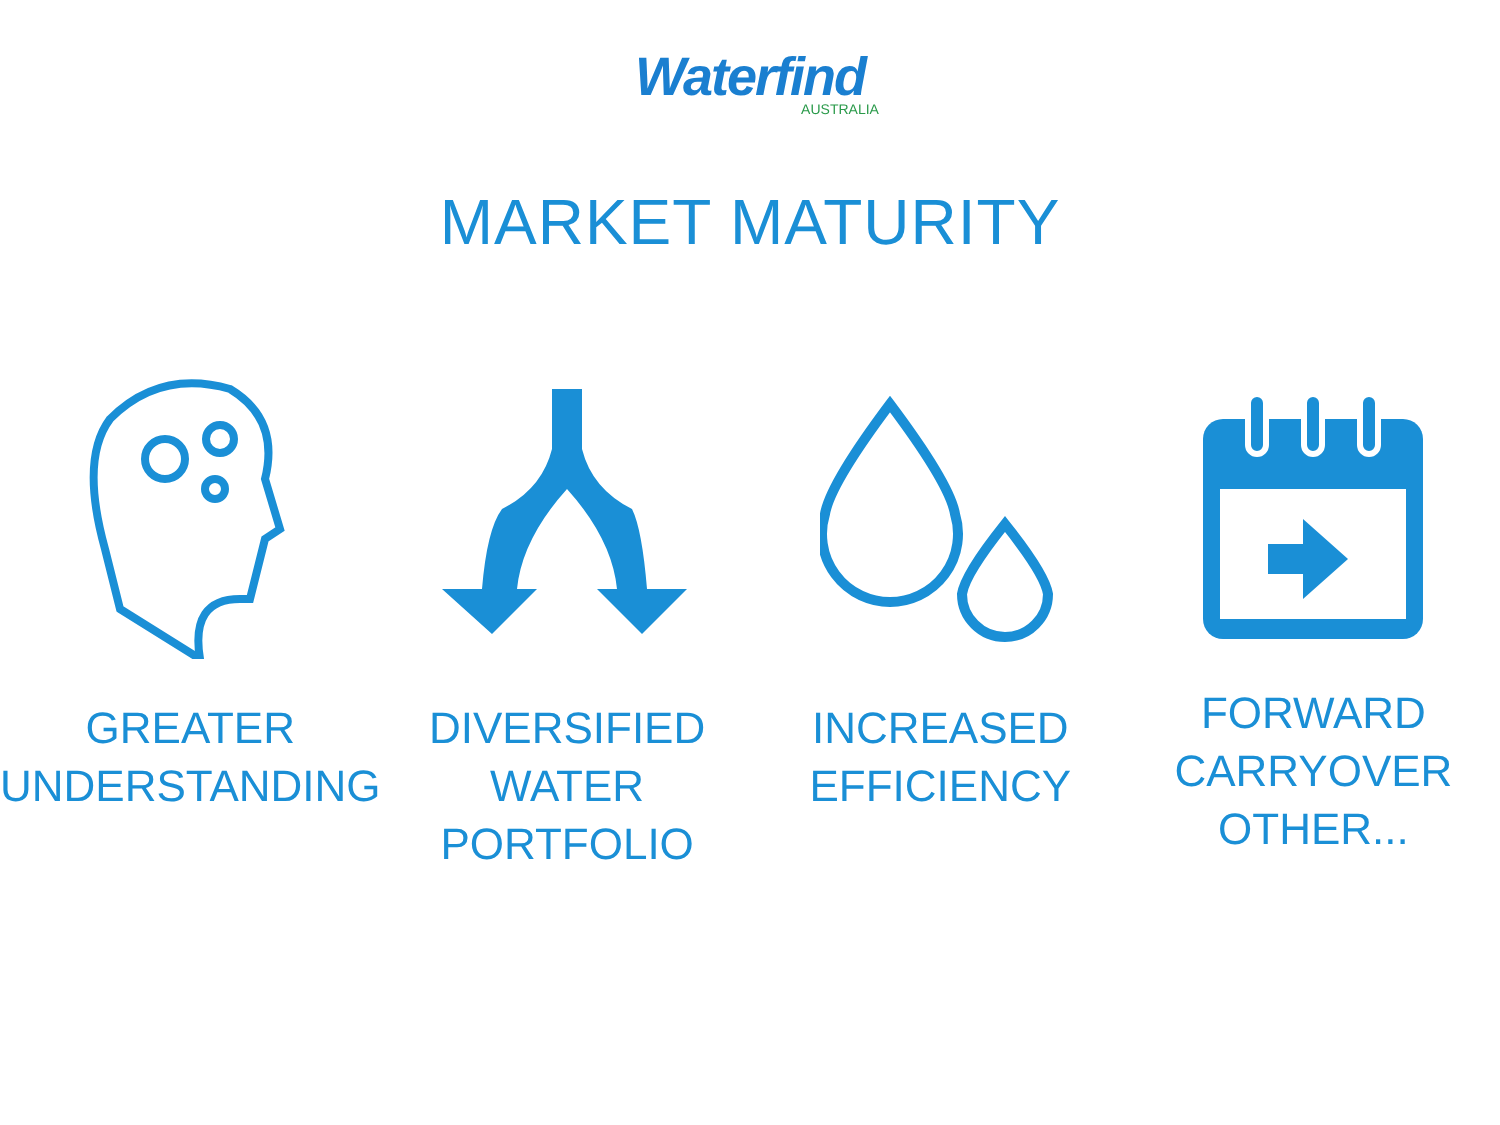Waterfind
AUSTRALIA
MARKET MATURITY
GREATER
UNDERSTANDING
DIVERSIFIED
WATER
PORTFOLIO
INCREASED
EFFICIENCY
FORWARD
CARRYOVER
OTHER...